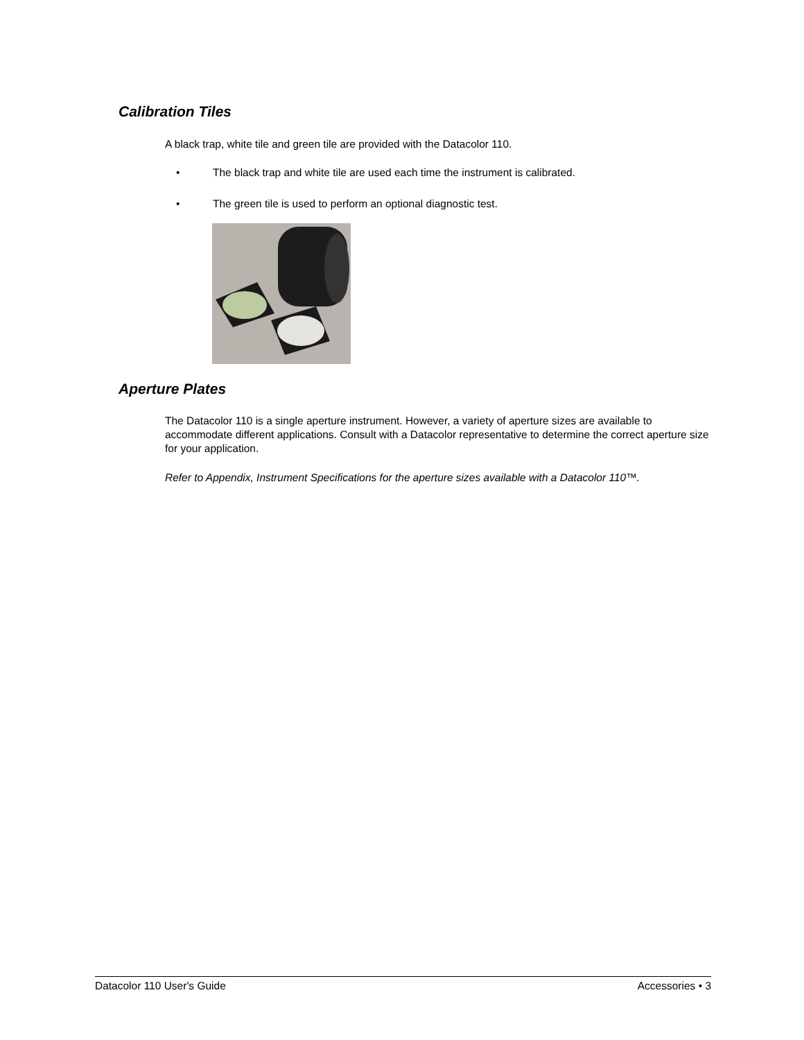Calibration Tiles
A black trap, white tile and green tile are provided with the Datacolor 110.
• The black trap and white tile are used each time the instrument is calibrated.
• The green tile is used to perform an optional diagnostic test.
Aperture Plates
The Datacolor 110 is a single aperture instrument. However, a variety of aperture sizes are available to accommodate different applications. Consult with a Datacolor representative to determine the correct aperture size for your application.
Refer to Appendix, Instrument Specifications for the aperture sizes available with a Datacolor 110™.
Datacolor 110 User's Guide Accessories • 3